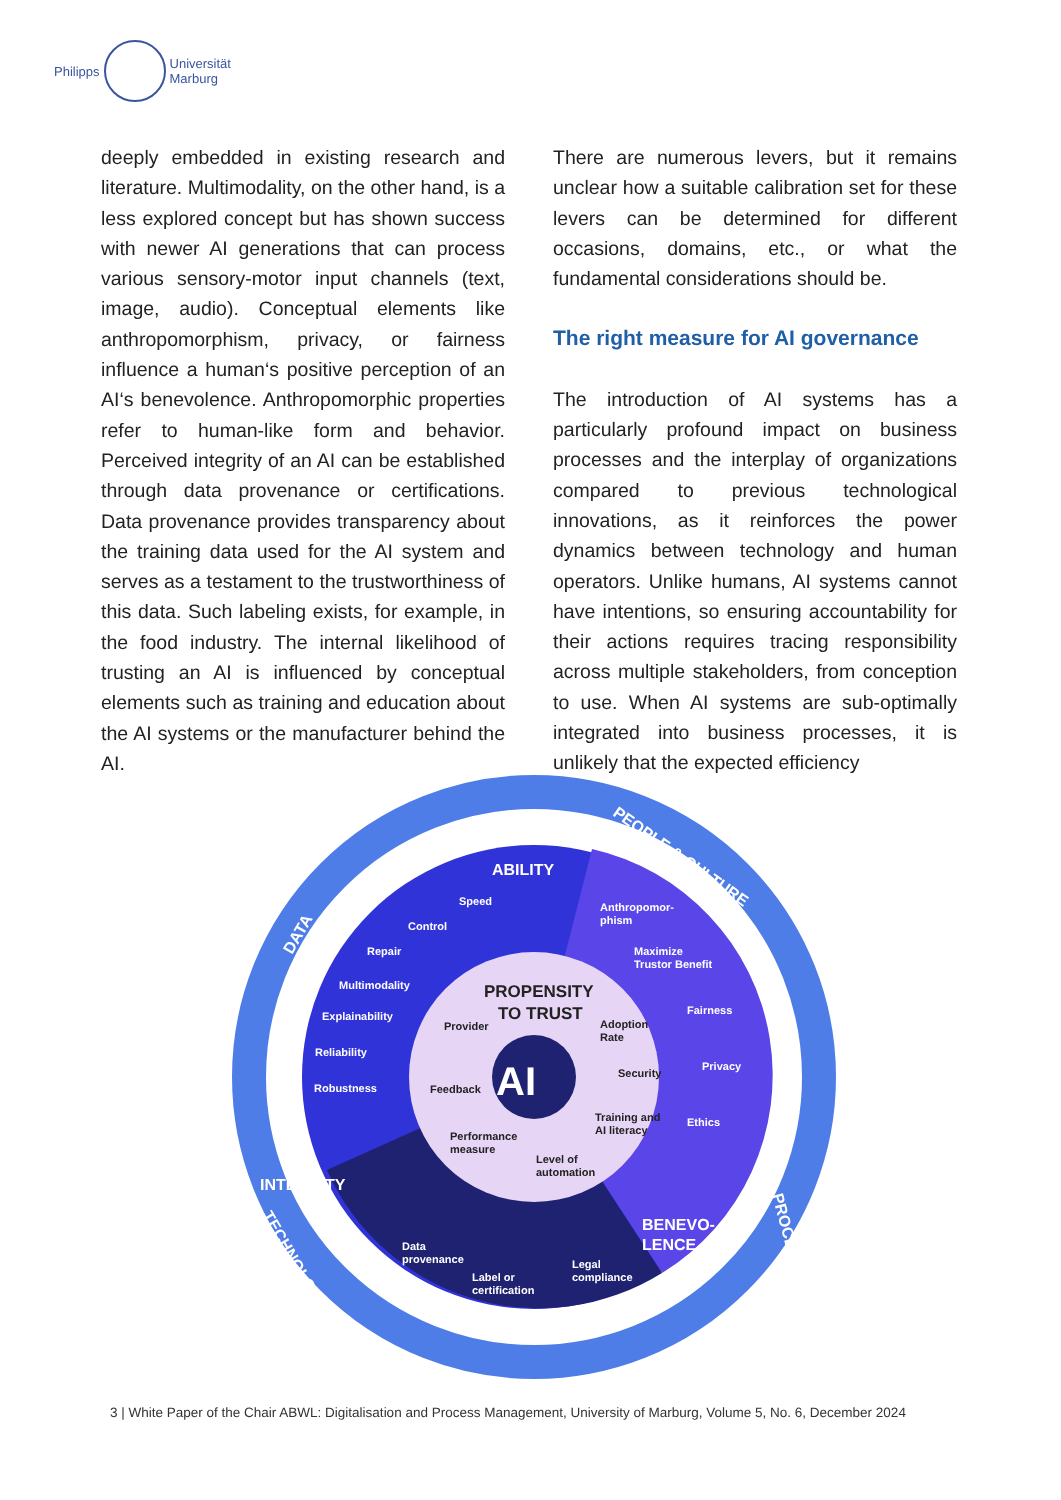Philipps
Universität
Marburg
deeply embedded in existing research and literature. Multimodality, on the other hand, is a less explored concept but has shown success with newer AI generations that can process various sensory-motor input channels (text, image, audio). Conceptual elements like anthropomorphism, privacy, or fairness influence a human‘s positive perception of an AI‘s benevolence. Anthropomorphic properties refer to human-like form and behavior. Perceived integrity of an AI can be established through data provenance or certifications. Data provenance provides transparency about the training data used for the AI system and serves as a testament to the trustworthiness of this data. Such labeling exists, for example, in the food industry. The internal likelihood of trusting an AI is influenced by conceptual elements such as training and education about the AI systems or the manufacturer behind the AI.
There are numerous levers, but it remains unclear how a suitable calibration set for these levers can be determined for different occasions, domains, etc., or what the fundamental considerations should be.
The right measure for AI governance
The introduction of AI systems has a particularly profound impact on business processes and the interplay of organizations compared to previous technological innovations, as it reinforces the power dynamics between technology and human operators. Unlike humans, AI systems cannot have intentions, so ensuring accountability for their actions requires tracing responsibility across multiple stakeholders, from conception to use. When AI systems are sub-optimally integrated into business processes, it is unlikely that the expected efficiency
AI
ABILITY
INTEGRITY
BENEVO-
LENCE
DATA
PEOPLE & CULTURE
PROCESSES
TECHNOLOGY
Speed
Control
Repair
Multimodality
Explainability
Reliability
Robustness
Anthropomor-
phism
Maximize
Trustor Benefit
Fairness
Privacy
Ethics
Data
provenance
Label or
certification
Legal
compliance
PROPENSITY
TO TRUST
Provider
Adoption
Rate
Security
Feedback
Training and
AI literacy
Performance
measure
Level of
automation
3 | White Paper of the Chair ABWL: Digitalisation and Process Management, University of Marburg, Volume 5, No. 6, December 2024